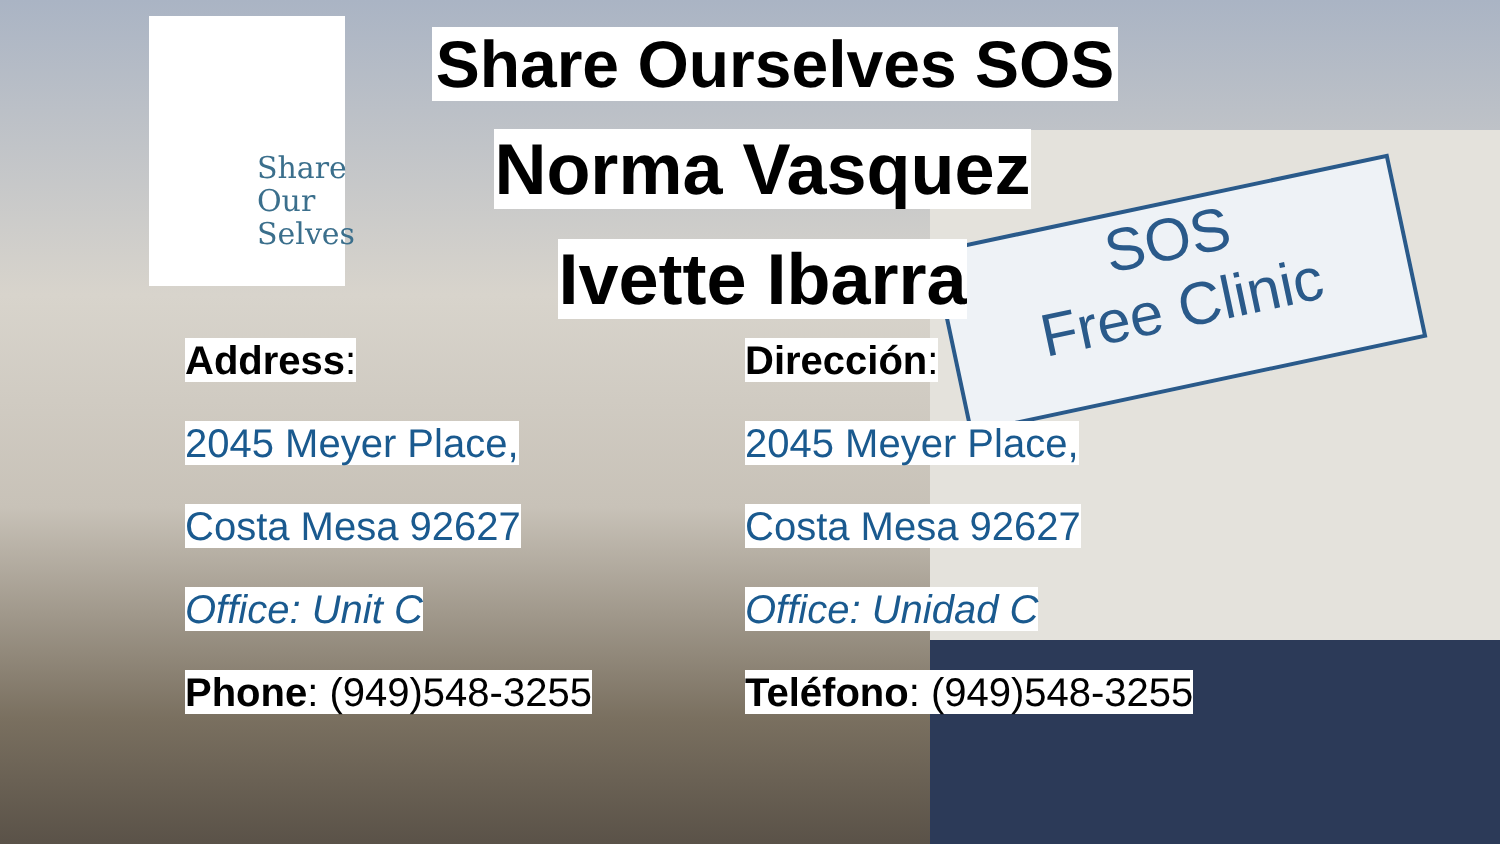SOS
Free Clinic
Share
Our
Selves
Share Ourselves SOS
Norma Vasquez
Ivette Ibarra
Address:
2045 Meyer Place,
Costa Mesa 92627
Office: Unit C
Phone: (949)548-3255
Dirección:
2045 Meyer Place,
Costa Mesa 92627
Office: Unidad C
Teléfono: (949)548-3255